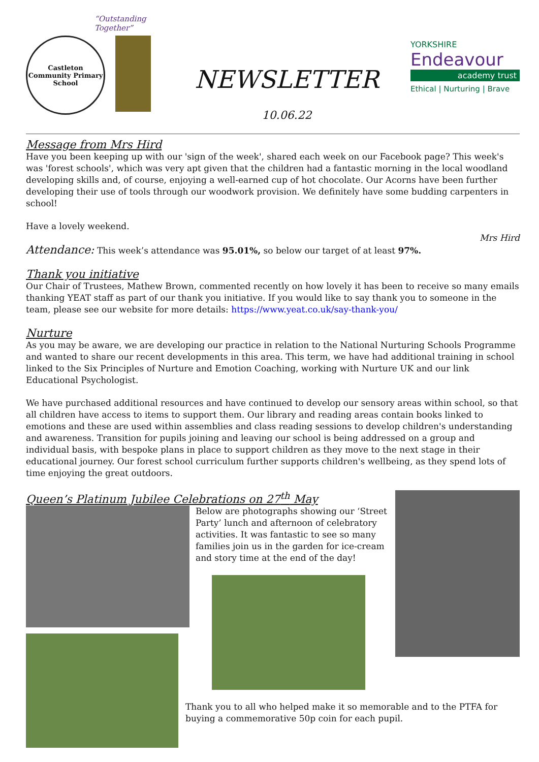“Outstanding Together”
Castleton Community Primary School
NEWSLETTER
10.06.22
YORKSHIRE
Endeavour
academy trust
Ethical | Nurturing | Brave
Message from Mrs Hird
Have you been keeping up with our 'sign of the week', shared each week on our Facebook page? This week's was 'forest schools', which was very apt given that the children had a fantastic morning in the local woodland developing skills and, of course, enjoying a well-earned cup of hot chocolate. Our Acorns have been further developing their use of tools through our woodwork provision. We definitely have some budding carpenters in school!
Have a lovely weekend.
Mrs Hird
Attendance: This week’s attendance was 95.01%, so below our target of at least 97%.
Thank you initiative
Our Chair of Trustees, Mathew Brown, commented recently on how lovely it has been to receive so many emails thanking YEAT staff as part of our thank you initiative. If you would like to say thank you to someone in the team, please see our website for more details: https://www.yeat.co.uk/say-thank-you/
Nurture
As you may be aware, we are developing our practice in relation to the National Nurturing Schools Programme and wanted to share our recent developments in this area. This term, we have had additional training in school linked to the Six Principles of Nurture and Emotion Coaching, working with Nurture UK and our link Educational Psychologist.
We have purchased additional resources and have continued to develop our sensory areas within school, so that all children have access to items to support them. Our library and reading areas contain books linked to emotions and these are used within assemblies and class reading sessions to develop children's understanding and awareness. Transition for pupils joining and leaving our school is being addressed on a group and individual basis, with bespoke plans in place to support children as they move to the next stage in their educational journey. Our forest school curriculum further supports children's wellbeing, as they spend lots of time enjoying the great outdoors.
Queen’s Platinum Jubilee Celebrations on 27<sup>th</sup> May
Below are photographs showing our ‘Street Party’ lunch and afternoon of celebratory activities. It was fantastic to see so many families join us in the garden for ice-cream and story time at the end of the day!
Thank you to all who helped make it so memorable and to the PTFA for buying a commemorative 50p coin for each pupil.